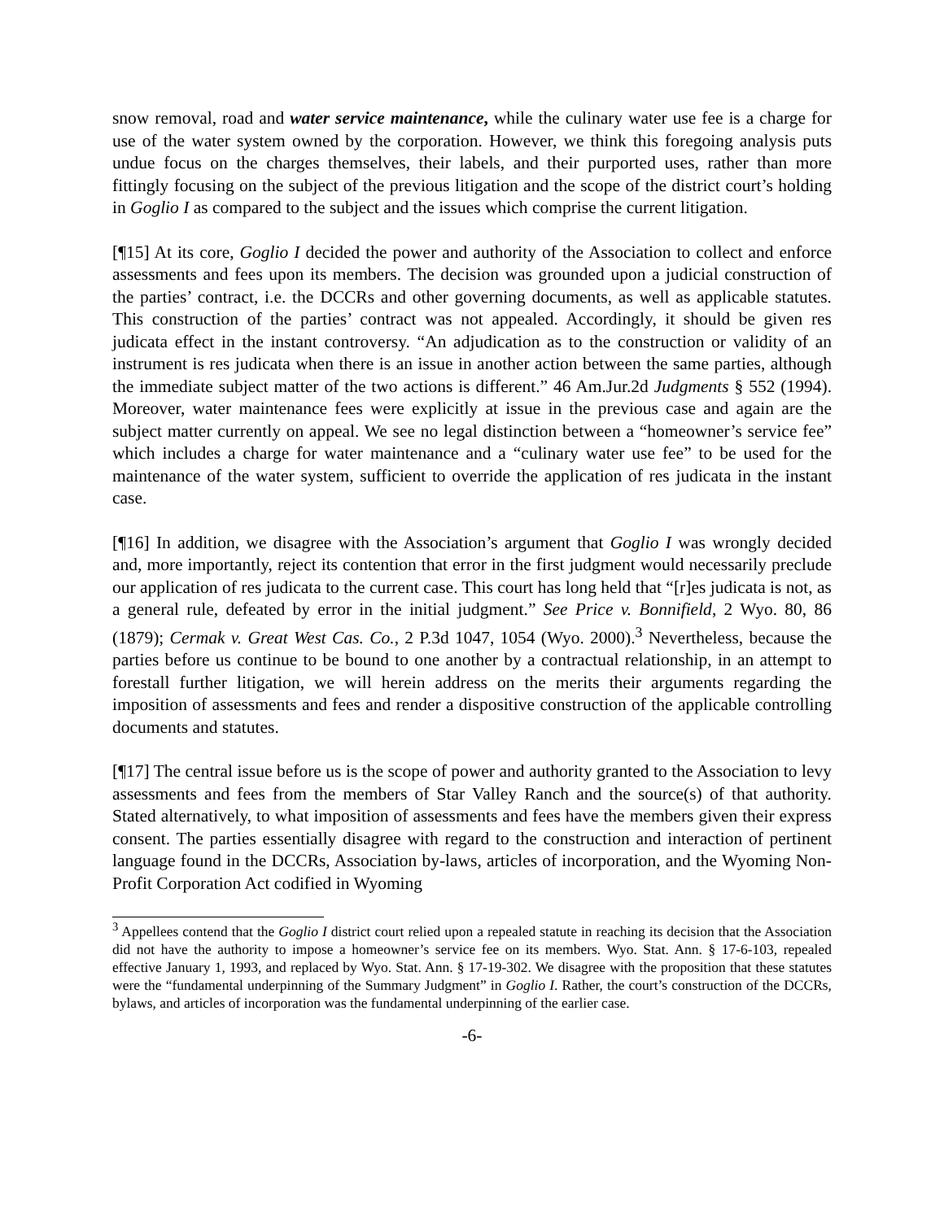snow removal, road and water service maintenance, while the culinary water use fee is a charge for use of the water system owned by the corporation. However, we think this foregoing analysis puts undue focus on the charges themselves, their labels, and their purported uses, rather than more fittingly focusing on the subject of the previous litigation and the scope of the district court’s holding in Goglio I as compared to the subject and the issues which comprise the current litigation.
[¶15] At its core, Goglio I decided the power and authority of the Association to collect and enforce assessments and fees upon its members. The decision was grounded upon a judicial construction of the parties’ contract, i.e. the DCCRs and other governing documents, as well as applicable statutes. This construction of the parties’ contract was not appealed. Accordingly, it should be given res judicata effect in the instant controversy. “An adjudication as to the construction or validity of an instrument is res judicata when there is an issue in another action between the same parties, although the immediate subject matter of the two actions is different.” 46 Am.Jur.2d Judgments § 552 (1994). Moreover, water maintenance fees were explicitly at issue in the previous case and again are the subject matter currently on appeal. We see no legal distinction between a “homeowner’s service fee” which includes a charge for water maintenance and a “culinary water use fee” to be used for the maintenance of the water system, sufficient to override the application of res judicata in the instant case.
[¶16] In addition, we disagree with the Association’s argument that Goglio I was wrongly decided and, more importantly, reject its contention that error in the first judgment would necessarily preclude our application of res judicata to the current case. This court has long held that “[r]es judicata is not, as a general rule, defeated by error in the initial judgment.” See Price v. Bonnifield, 2 Wyo. 80, 86 (1879); Cermak v. Great West Cas. Co., 2 P.3d 1047, 1054 (Wyo. 2000).<sup>3</sup> Nevertheless, because the parties before us continue to be bound to one another by a contractual relationship, in an attempt to forestall further litigation, we will herein address on the merits their arguments regarding the imposition of assessments and fees and render a dispositive construction of the applicable controlling documents and statutes.
[¶17] The central issue before us is the scope of power and authority granted to the Association to levy assessments and fees from the members of Star Valley Ranch and the source(s) of that authority. Stated alternatively, to what imposition of assessments and fees have the members given their express consent. The parties essentially disagree with regard to the construction and interaction of pertinent language found in the DCCRs, Association by-laws, articles of incorporation, and the Wyoming Non-Profit Corporation Act codified in Wyoming
<sup>3</sup> Appellees contend that the Goglio I district court relied upon a repealed statute in reaching its decision that the Association did not have the authority to impose a homeowner’s service fee on its members. Wyo. Stat. Ann. § 17-6-103, repealed effective January 1, 1993, and replaced by Wyo. Stat. Ann. § 17-19-302. We disagree with the proposition that these statutes were the “fundamental underpinning of the Summary Judgment” in Goglio I. Rather, the court’s construction of the DCCRs, bylaws, and articles of incorporation was the fundamental underpinning of the earlier case.
-6-